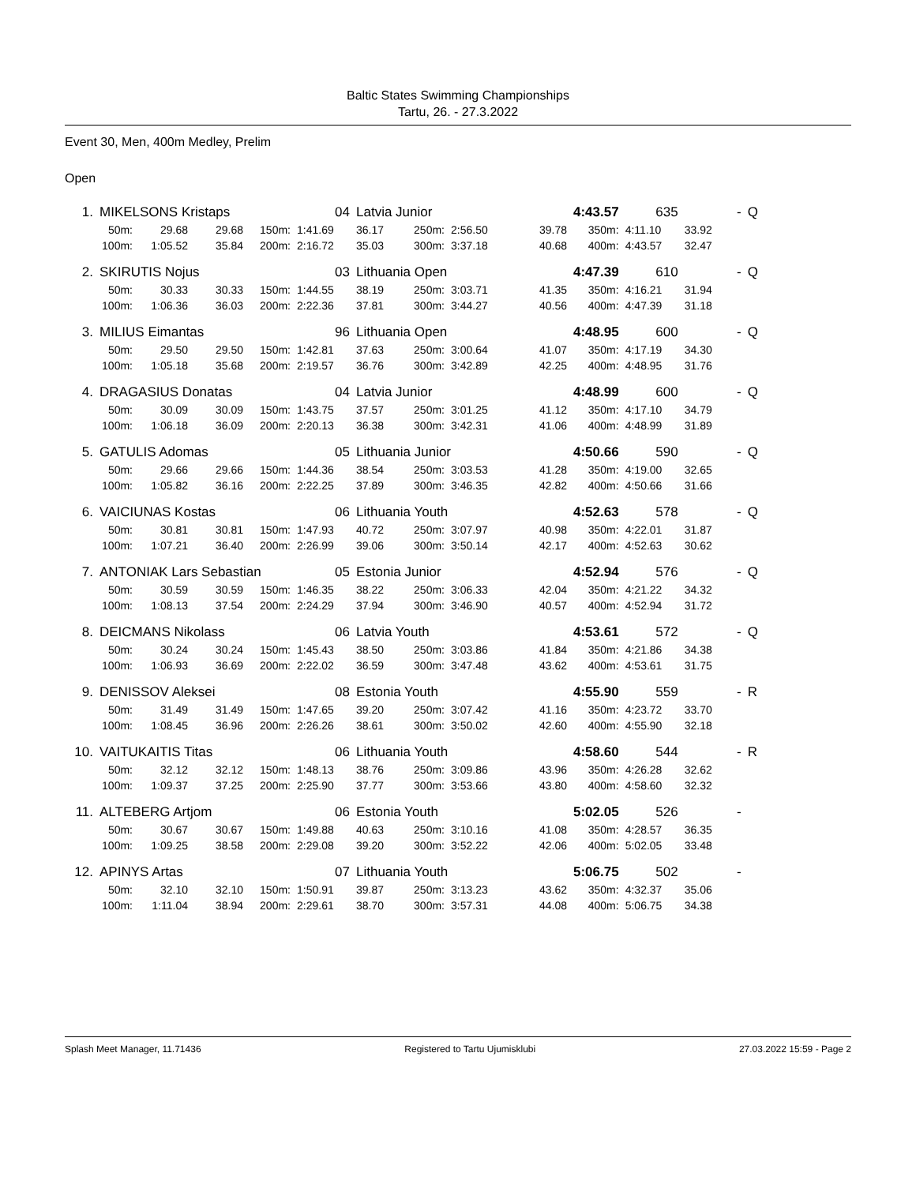Baltic States Swimming Championships
Tartu, 26. - 27.3.2022
Event 30, Men, 400m Medley, Prelim
Open
| 1. | MIKELSONS Kristaps | | | | 04 | Latvia Junior | | | | 4:43.57 | 635 | | - | Q |
| | 50m: | 29.68 | 29.68 | 150m: | 1:41.69 | 36.17 | 250m: | 2:56.50 | 39.78 | 350m: | 4:11.10 | 33.92 | | |
| | 100m: | 1:05.52 | 35.84 | 200m: | 2:16.72 | 35.03 | 300m: | 3:37.18 | 40.68 | 400m: | 4:43.57 | 32.47 | | |
| 2. | SKIRUTIS Nojus | | | | 03 | Lithuania Open | | | | 4:47.39 | 610 | | - | Q |
| | 50m: | 30.33 | 30.33 | 150m: | 1:44.55 | 38.19 | 250m: | 3:03.71 | 41.35 | 350m: | 4:16.21 | 31.94 | | |
| | 100m: | 1:06.36 | 36.03 | 200m: | 2:22.36 | 37.81 | 300m: | 3:44.27 | 40.56 | 400m: | 4:47.39 | 31.18 | | |
| 3. | MILIUS Eimantas | | | | 96 | Lithuania Open | | | | 4:48.95 | 600 | | - | Q |
| | 50m: | 29.50 | 29.50 | 150m: | 1:42.81 | 37.63 | 250m: | 3:00.64 | 41.07 | 350m: | 4:17.19 | 34.30 | | |
| | 100m: | 1:05.18 | 35.68 | 200m: | 2:19.57 | 36.76 | 300m: | 3:42.89 | 42.25 | 400m: | 4:48.95 | 31.76 | | |
| 4. | DRAGASIUS Donatas | | | | 04 | Latvia Junior | | | | 4:48.99 | 600 | | - | Q |
| | 50m: | 30.09 | 30.09 | 150m: | 1:43.75 | 37.57 | 250m: | 3:01.25 | 41.12 | 350m: | 4:17.10 | 34.79 | | |
| | 100m: | 1:06.18 | 36.09 | 200m: | 2:20.13 | 36.38 | 300m: | 3:42.31 | 41.06 | 400m: | 4:48.99 | 31.89 | | |
| 5. | GATULIS Adomas | | | | 05 | Lithuania Junior | | | | 4:50.66 | 590 | | - | Q |
| | 50m: | 29.66 | 29.66 | 150m: | 1:44.36 | 38.54 | 250m: | 3:03.53 | 41.28 | 350m: | 4:19.00 | 32.65 | | |
| | 100m: | 1:05.82 | 36.16 | 200m: | 2:22.25 | 37.89 | 300m: | 3:46.35 | 42.82 | 400m: | 4:50.66 | 31.66 | | |
| 6. | VAICIUNAS Kostas | | | | 06 | Lithuania Youth | | | | 4:52.63 | 578 | | - | Q |
| | 50m: | 30.81 | 30.81 | 150m: | 1:47.93 | 40.72 | 250m: | 3:07.97 | 40.98 | 350m: | 4:22.01 | 31.87 | | |
| | 100m: | 1:07.21 | 36.40 | 200m: | 2:26.99 | 39.06 | 300m: | 3:50.14 | 42.17 | 400m: | 4:52.63 | 30.62 | | |
| 7. | ANTONIAK Lars Sebastian | | | | 05 | Estonia Junior | | | | 4:52.94 | 576 | | - | Q |
| | 50m: | 30.59 | 30.59 | 150m: | 1:46.35 | 38.22 | 250m: | 3:06.33 | 42.04 | 350m: | 4:21.22 | 34.32 | | |
| | 100m: | 1:08.13 | 37.54 | 200m: | 2:24.29 | 37.94 | 300m: | 3:46.90 | 40.57 | 400m: | 4:52.94 | 31.72 | | |
| 8. | DEICMANS Nikolass | | | | 06 | Latvia Youth | | | | 4:53.61 | 572 | | - | Q |
| | 50m: | 30.24 | 30.24 | 150m: | 1:45.43 | 38.50 | 250m: | 3:03.86 | 41.84 | 350m: | 4:21.86 | 34.38 | | |
| | 100m: | 1:06.93 | 36.69 | 200m: | 2:22.02 | 36.59 | 300m: | 3:47.48 | 43.62 | 400m: | 4:53.61 | 31.75 | | |
| 9. | DENISSOV Aleksei | | | | 08 | Estonia Youth | | | | 4:55.90 | 559 | | - | R |
| | 50m: | 31.49 | 31.49 | 150m: | 1:47.65 | 39.20 | 250m: | 3:07.42 | 41.16 | 350m: | 4:23.72 | 33.70 | | |
| | 100m: | 1:08.45 | 36.96 | 200m: | 2:26.26 | 38.61 | 300m: | 3:50.02 | 42.60 | 400m: | 4:55.90 | 32.18 | | |
| 10. | VAITUKAITIS Titas | | | | 06 | Lithuania Youth | | | | 4:58.60 | 544 | | - | R |
| | 50m: | 32.12 | 32.12 | 150m: | 1:48.13 | 38.76 | 250m: | 3:09.86 | 43.96 | 350m: | 4:26.28 | 32.62 | | |
| | 100m: | 1:09.37 | 37.25 | 200m: | 2:25.90 | 37.77 | 300m: | 3:53.66 | 43.80 | 400m: | 4:58.60 | 32.32 | | |
| 11. | ALTEBERG Artjom | | | | 06 | Estonia Youth | | | | 5:02.05 | 526 | | - | |
| | 50m: | 30.67 | 30.67 | 150m: | 1:49.88 | 40.63 | 250m: | 3:10.16 | 41.08 | 350m: | 4:28.57 | 36.35 | | |
| | 100m: | 1:09.25 | 38.58 | 200m: | 2:29.08 | 39.20 | 300m: | 3:52.22 | 42.06 | 400m: | 5:02.05 | 33.48 | | |
| 12. | APINYS Artas | | | | 07 | Lithuania Youth | | | | 5:06.75 | 502 | | - | |
| | 50m: | 32.10 | 32.10 | 150m: | 1:50.91 | 39.87 | 250m: | 3:13.23 | 43.62 | 350m: | 4:32.37 | 35.06 | | |
| | 100m: | 1:11.04 | 38.94 | 200m: | 2:29.61 | 38.70 | 300m: | 3:57.31 | 44.08 | 400m: | 5:06.75 | 34.38 | | |
Splash Meet Manager, 11.71436 Registered to Tartu Ujumisklubi 27.03.2022 15:59 - Page 2